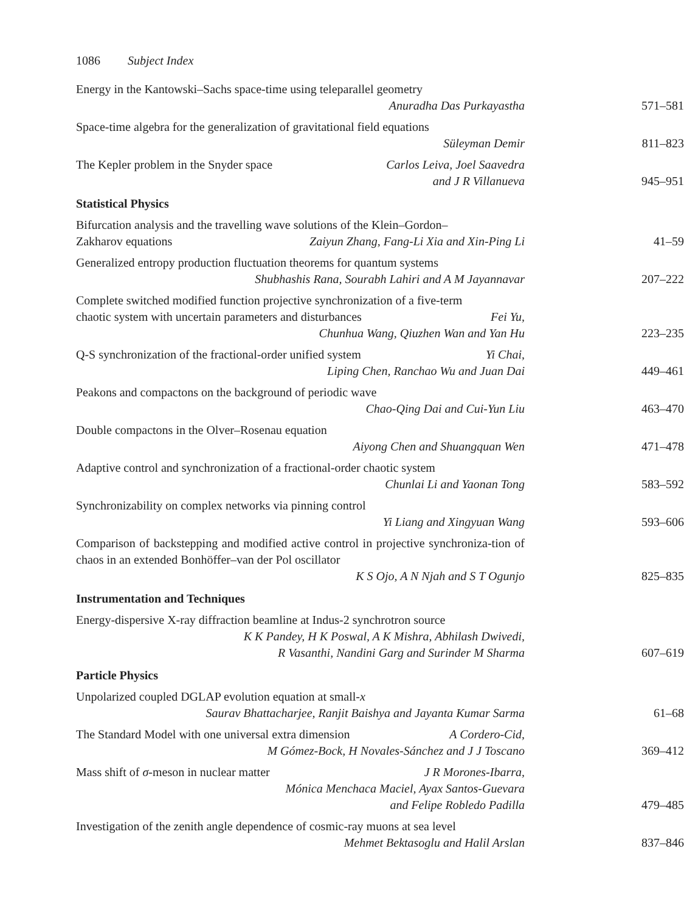1086 Subject Index
Energy in the Kantowski–Sachs space-time using teleparallel geometry
Anuradha Das Purkayastha
571–581
Space-time algebra for the generalization of gravitational field equations
Süleyman Demir
811–823
The Kepler problem in the Snyder space Carlos Leiva, Joel Saavedra
and J R Villanueva
945–951
Statistical Physics
Bifurcation analysis and the travelling wave solutions of the Klein–Gordon–
Zakharov equations Zaiyun Zhang, Fang-Li Xia and Xin-Ping Li
41–59
Generalized entropy production fluctuation theorems for quantum systems
Shubhashis Rana, Sourabh Lahiri and A M Jayannavar
207–222
Complete switched modified function projective synchronization of a five-term
chaotic system with uncertain parameters and disturbances Fei Yu,
Chunhua Wang, Qiuzhen Wan and Yan Hu
223–235
Q-S synchronization of the fractional-order unified system Yi Chai,
Liping Chen, Ranchao Wu and Juan Dai
449–461
Peakons and compactons on the background of periodic wave
Chao-Qing Dai and Cui-Yun Liu
463–470
Double compactons in the Olver–Rosenau equation
Aiyong Chen and Shuangquan Wen
471–478
Adaptive control and synchronization of a fractional-order chaotic system
Chunlai Li and Yaonan Tong
583–592
Synchronizability on complex networks via pinning control
Yi Liang and Xingyuan Wang
593–606
Comparison of backstepping and modified active control in projective synchroniza-tion of chaos in an extended Bonhöffer–van der Pol oscillator
K S Ojo, A N Njah and S T Ogunjo
825–835
Instrumentation and Techniques
Energy-dispersive X-ray diffraction beamline at Indus-2 synchrotron source
K K Pandey, H K Poswal, A K Mishra, Abhilash Dwivedi,
R Vasanthi, Nandini Garg and Surinder M Sharma
607–619
Particle Physics
Unpolarized coupled DGLAP evolution equation at small-x
Saurav Bhattacharjee, Ranjit Baishya and Jayanta Kumar Sarma
61–68
The Standard Model with one universal extra dimension A Cordero-Cid,
M Gómez-Bock, H Novales-Sánchez and J J Toscano
369–412
Mass shift of σ-meson in nuclear matter J R Morones-Ibarra,
Mónica Menchaca Maciel, Ayax Santos-Guevara
and Felipe Robledo Padilla
479–485
Investigation of the zenith angle dependence of cosmic-ray muons at sea level
Mehmet Bektasoglu and Halil Arslan
837–846